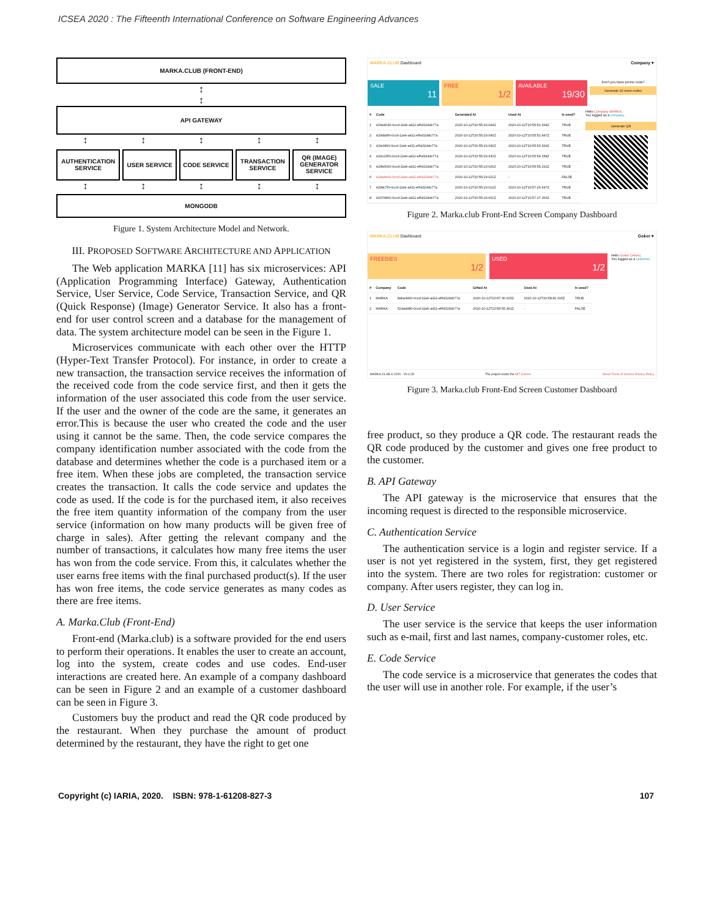ICSEA 2020 : The Fifteenth International Conference on Software Engineering Advances
MARKA.CLUB (FRONT-END)
↕
↕
API GATEWAY
↕ ↕ ↕ ↕ ↕
AUTHENTICATION SERVICE
USER SERVICE CODE SERVICE
TRANSACTION SERVICE
QR (IMAGE) GENERATOR SERVICE
↕ ↕ ↕ ↕ ↕
MONGODB
Figure 1. System Architecture Model and Network.
III. PROPOSED SOFTWARE ARCHITECTURE AND APPLICATION
The Web application MARKA [11] has six microservices: API (Application Programming Interface) Gateway, Authentication Service, User Service, Code Service, Transaction Service, and QR (Quick Response) (Image) Generator Service. It also has a front-end for user control screen and a database for the management of data. The system architecture model can be seen in the Figure 1.
Microservices communicate with each other over the HTTP (Hyper-Text Transfer Protocol). For instance, in order to create a new transaction, the transaction service receives the information of the received code from the code service first, and then it gets the information of the user associated this code from the user service. If the user and the owner of the code are the same, it generates an error.This is because the user who created the code and the user using it cannot be the same. Then, the code service compares the company identification number associated with the code from the database and determines whether the code is a purchased item or a free item. When these jobs are completed, the transaction service creates the transaction. It calls the code service and updates the code as used. If the code is for the purchased item, it also receives the free item quantity information of the company from the user service (information on how many products will be given free of charge in sales). After getting the relevant company and the number of transactions, it calculates how many free items the user has won from the code service. From this, it calculates whether the user earns free items with the final purchased product(s). If the user has won free items, the code service generates as many codes as there are free items.
A. Marka.Club (Front-End)
Front-end (Marka.club) is a software provided for the end users to perform their operations. It enables the user to create an account, log into the system, create codes and use codes. End-user interactions are created here. An example of a company dashboard can be seen in Figure 2 and an example of a customer dashboard can be seen in Figure 3.
Customers buy the product and read the QR code produced by the restaurant. When they purchase the amount of product determined by the restaurant, they have the right to get one
MARKA.CLUB Dashboard Company ▾
SALE
11
FREE
1/2
AVAILABLE
19/30
Don't you have promo code?
Generate 10 more codes
| # | Code | Generated At | Used At | Is used? |
| --- | --- | --- | --- | --- |
| 1 | 429e4630-0ccd-11eb-a411-ef64324dc77a | 2020-10-12T20:55:29.044Z | 2020-10-12T20:55:51.664Z | TRUE |
| 2 | 429da9f0-0ccd-11eb-a411-ef64324dc77a | 2020-10-12T20:55:29.040Z | 2020-10-12T20:55:52.447Z | TRUE |
| 3 | 429cbf90-0ccd-11eb-a411-ef64324dc77a | 2020-10-12T20:55:29.036Z | 2020-10-12T20:55:53.329Z | TRUE |
| 4 | 429c2350-0ccd-11eb-a411-ef64324dc77a | 2020-10-12T20:55:29.030Z | 2020-10-12T20:55:54.158Z | TRUE |
| 5 | 429b6000-0ccd-11eb-a411-ef64324dc77a | 2020-10-12T20:55:29.026Z | 2020-10-12T20:55:55.291Z | TRUE |
| 6 | 429a4e90-0ccd-11eb-a411-ef64324dc77a | 2020-10-12T20:55:29.021Z | - | FALSE |
| 7 | 4298c7f0-0ccd-11eb-a411-ef64324dc77a | 2020-10-12T20:55:29.012Z | 2020-10-12T20:57:26.647Z | TRUE |
| 8 | 42976860-0ccd-11eb-a411-ef64324dc77a | 2020-10-12T20:55:29.001Z | 2020-10-12T20:57:27.363Z | TRUE |
Hello Company MARKA,
You logged as a company.
Generate QR
Figure 2. Marka.club Front-End Screen Company Dashboard
MARKA.CLUB Dashboard Goker ▾
FREEBIES
1/2
USED
1/2
Hello Goker Cebeci,
You logged as a customer.
| # | Company | Code | Gifted At | Used At | Is used? |
| --- | --- | --- | --- | --- | --- |
| 1 | MARKA | 8aba3460-0ccd-11eb-a411-ef64324dc77a | 2020-10-12T20:57:30.025Z | 2020-10-12T20:58:42.315Z | TRUE |
| 2 | MARKA | 524a4480-0ccd-11eb-a411-ef64324dc77a | 2020-10-12T20:55:55.341Z | - | FALSE |
MARKA.CLUB © 2020 - V0.0.28 The project under the MIT license. About Terms of Service Privacy Policy
Figure 3. Marka.club Front-End Screen Customer Dashboard
free product, so they produce a QR code. The restaurant reads the QR code produced by the customer and gives one free product to the customer.
B. API Gateway
The API gateway is the microservice that ensures that the incoming request is directed to the responsible microservice.
C. Authentication Service
The authentication service is a login and register service. If a user is not yet registered in the system, first, they get registered into the system. There are two roles for registration: customer or company. After users register, they can log in.
D. User Service
The user service is the service that keeps the user information such as e-mail, first and last names, company-customer roles, etc.
E. Code Service
The code service is a microservice that generates the codes that the user will use in another role. For example, if the user’s
Copyright (c) IARIA, 2020. ISBN: 978-1-61208-827-3 107